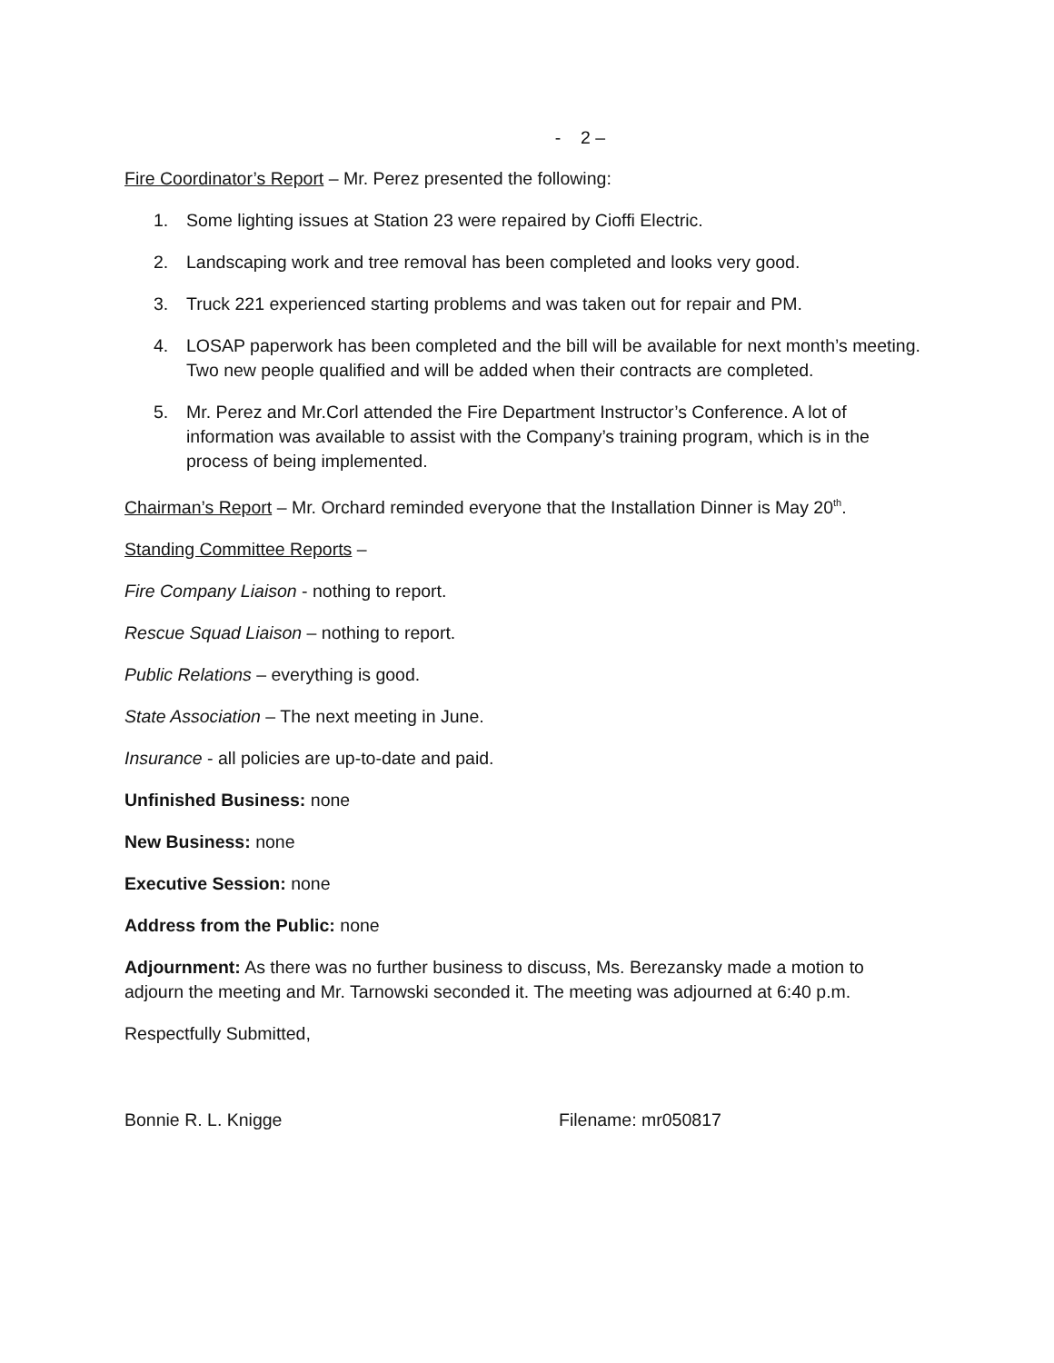- 2 –
Fire Coordinator’s Report – Mr. Perez presented the following:
1. Some lighting issues at Station 23 were repaired by Cioffi Electric.
2. Landscaping work and tree removal has been completed and looks very good.
3. Truck 221 experienced starting problems and was taken out for repair and PM.
4. LOSAP paperwork has been completed and the bill will be available for next month’s meeting. Two new people qualified and will be added when their contracts are completed.
5. Mr. Perez and Mr.Corl attended the Fire Department Instructor’s Conference. A lot of information was available to assist with the Company’s training program, which is in the process of being implemented.
Chairman’s Report – Mr. Orchard reminded everyone that the Installation Dinner is May 20<sup>th</sup>.
Standing Committee Reports –
Fire Company Liaison - nothing to report.
Rescue Squad Liaison – nothing to report.
Public Relations – everything is good.
State Association – The next meeting in June.
Insurance - all policies are up-to-date and paid.
Unfinished Business: none
New Business: none
Executive Session: none
Address from the Public: none
Adjournment: As there was no further business to discuss, Ms. Berezansky made a motion to adjourn the meeting and Mr. Tarnowski seconded it. The meeting was adjourned at 6:40 p.m.
Respectfully Submitted,
Bonnie R. L. Knigge Filename: mr050817